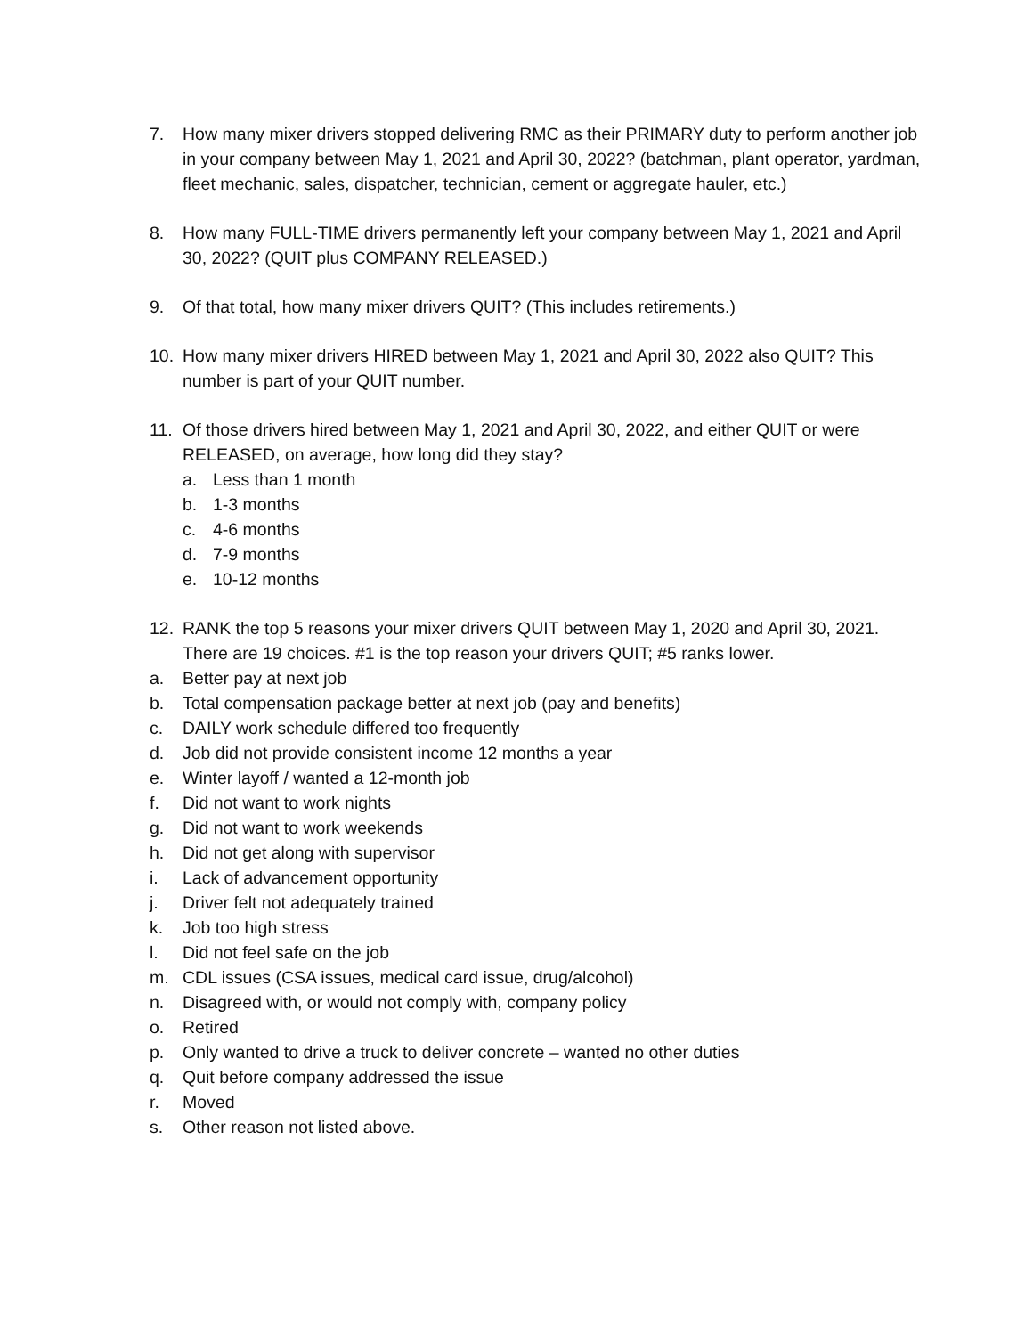7. How many mixer drivers stopped delivering RMC as their PRIMARY duty to perform another job in your company between May 1, 2021 and April 30, 2022? (batchman, plant operator, yardman, fleet mechanic, sales, dispatcher, technician, cement or aggregate hauler, etc.)
8. How many FULL-TIME drivers permanently left your company between May 1, 2021 and April 30, 2022? (QUIT plus COMPANY RELEASED.)
9. Of that total, how many mixer drivers QUIT? (This includes retirements.)
10. How many mixer drivers HIRED between May 1, 2021 and April 30, 2022 also QUIT? This number is part of your QUIT number.
11. Of those drivers hired between May 1, 2021 and April 30, 2022, and either QUIT or were RELEASED, on average, how long did they stay?
a. Less than 1 month
b. 1-3 months
c. 4-6 months
d. 7-9 months
e. 10-12 months
12. RANK the top 5 reasons your mixer drivers QUIT between May 1, 2020 and April 30, 2021. There are 19 choices. #1 is the top reason your drivers QUIT; #5 ranks lower.
a. Better pay at next job
b. Total compensation package better at next job (pay and benefits)
c. DAILY work schedule differed too frequently
d. Job did not provide consistent income 12 months a year
e. Winter layoff / wanted a 12-month job
f. Did not want to work nights
g. Did not want to work weekends
h. Did not get along with supervisor
i. Lack of advancement opportunity
j. Driver felt not adequately trained
k. Job too high stress
l. Did not feel safe on the job
m. CDL issues (CSA issues, medical card issue, drug/alcohol)
n. Disagreed with, or would not comply with, company policy
o. Retired
p. Only wanted to drive a truck to deliver concrete – wanted no other duties
q. Quit before company addressed the issue
r. Moved
s. Other reason not listed above.